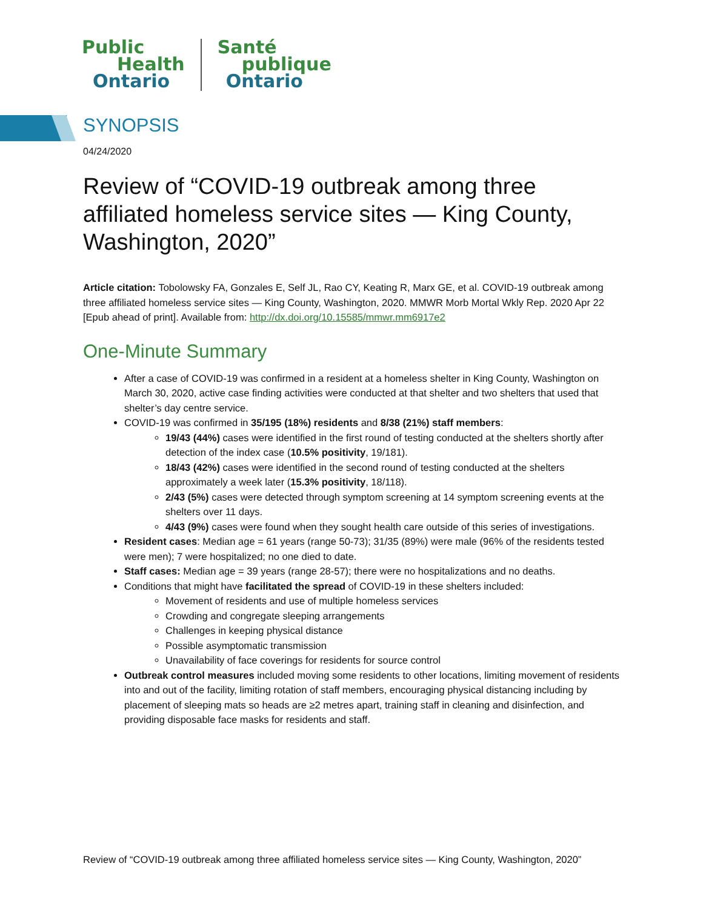Public
Health
Ontario
Santé
publique
Ontario
SYNOPSIS
04/24/2020
Review of “COVID-19 outbreak among three affiliated homeless service sites — King County, Washington, 2020”
Article citation: Tobolowsky FA, Gonzales E, Self JL, Rao CY, Keating R, Marx GE, et al. COVID-19 outbreak among three affiliated homeless service sites — King County, Washington, 2020. MMWR Morb Mortal Wkly Rep. 2020 Apr 22 [Epub ahead of print]. Available from: http://dx.doi.org/10.15585/mmwr.mm6917e2
One-Minute Summary
After a case of COVID-19 was confirmed in a resident at a homeless shelter in King County, Washington on March 30, 2020, active case finding activities were conducted at that shelter and two shelters that used that shelter’s day centre service.
COVID-19 was confirmed in 35/195 (18%) residents and 8/38 (21%) staff members:
19/43 (44%) cases were identified in the first round of testing conducted at the shelters shortly after detection of the index case (10.5% positivity, 19/181).
18/43 (42%) cases were identified in the second round of testing conducted at the shelters approximately a week later (15.3% positivity, 18/118).
2/43 (5%) cases were detected through symptom screening at 14 symptom screening events at the shelters over 11 days.
4/43 (9%) cases were found when they sought health care outside of this series of investigations.
Resident cases: Median age = 61 years (range 50-73); 31/35 (89%) were male (96% of the residents tested were men); 7 were hospitalized; no one died to date.
Staff cases: Median age = 39 years (range 28-57); there were no hospitalizations and no deaths.
Conditions that might have facilitated the spread of COVID-19 in these shelters included:
Movement of residents and use of multiple homeless services
Crowding and congregate sleeping arrangements
Challenges in keeping physical distance
Possible asymptomatic transmission
Unavailability of face coverings for residents for source control
Outbreak control measures included moving some residents to other locations, limiting movement of residents into and out of the facility, limiting rotation of staff members, encouraging physical distancing including by placement of sleeping mats so heads are ≥2 metres apart, training staff in cleaning and disinfection, and providing disposable face masks for residents and staff.
Review of “COVID-19 outbreak among three affiliated homeless service sites — King County, Washington, 2020”